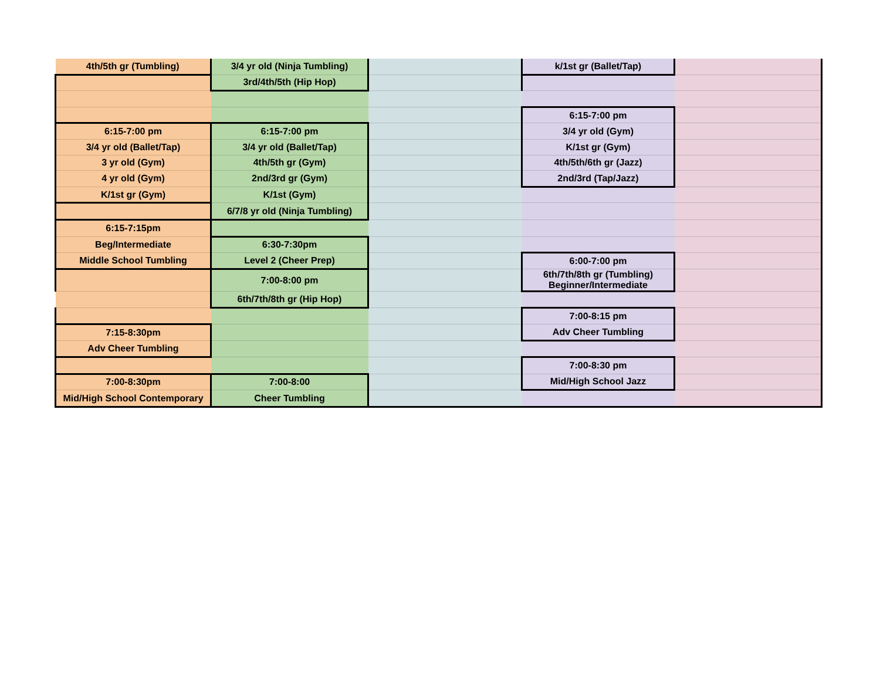| 4th/5th gr (Tumbling) | 3/4 yr old (Ninja Tumbling) | | k/1st gr (Ballet/Tap) | |
| | 3rd/4th/5th (Hip Hop) | | | |
| | | | 6:15-7:00 pm | |
| 6:15-7:00 pm | 6:15-7:00 pm | | 3/4 yr old (Gym) | |
| 3/4 yr old (Ballet/Tap) | 3/4 yr old (Ballet/Tap) | | K/1st gr (Gym) | |
| 3 yr old (Gym) | 4th/5th gr (Gym) | | 4th/5th/6th gr (Jazz) | |
| 4 yr old (Gym) | 2nd/3rd gr (Gym) | | 2nd/3rd (Tap/Jazz) | |
| K/1st gr (Gym) | K/1st (Gym) | | | |
| | 6/7/8 yr old (Ninja Tumbling) | | | |
| 6:15-7:15pm | | | | |
| Beg/Intermediate | 6:30-7:30pm | | | |
| Middle School Tumbling | Level 2 (Cheer Prep) | | 6:00-7:00 pm | |
| | 7:00-8:00 pm | | 6th/7th/8th gr (Tumbling) Beginner/Intermediate | |
| | 6th/7th/8th gr (Hip Hop) | | | |
| | | | 7:00-8:15 pm | |
| 7:15-8:30pm | | | Adv Cheer Tumbling | |
| Adv Cheer Tumbling | | | | |
| | | | 7:00-8:30 pm | |
| 7:00-8:30pm | 7:00-8:00 | | Mid/High School Jazz | |
| Mid/High School Contemporary | Cheer Tumbling | | | |